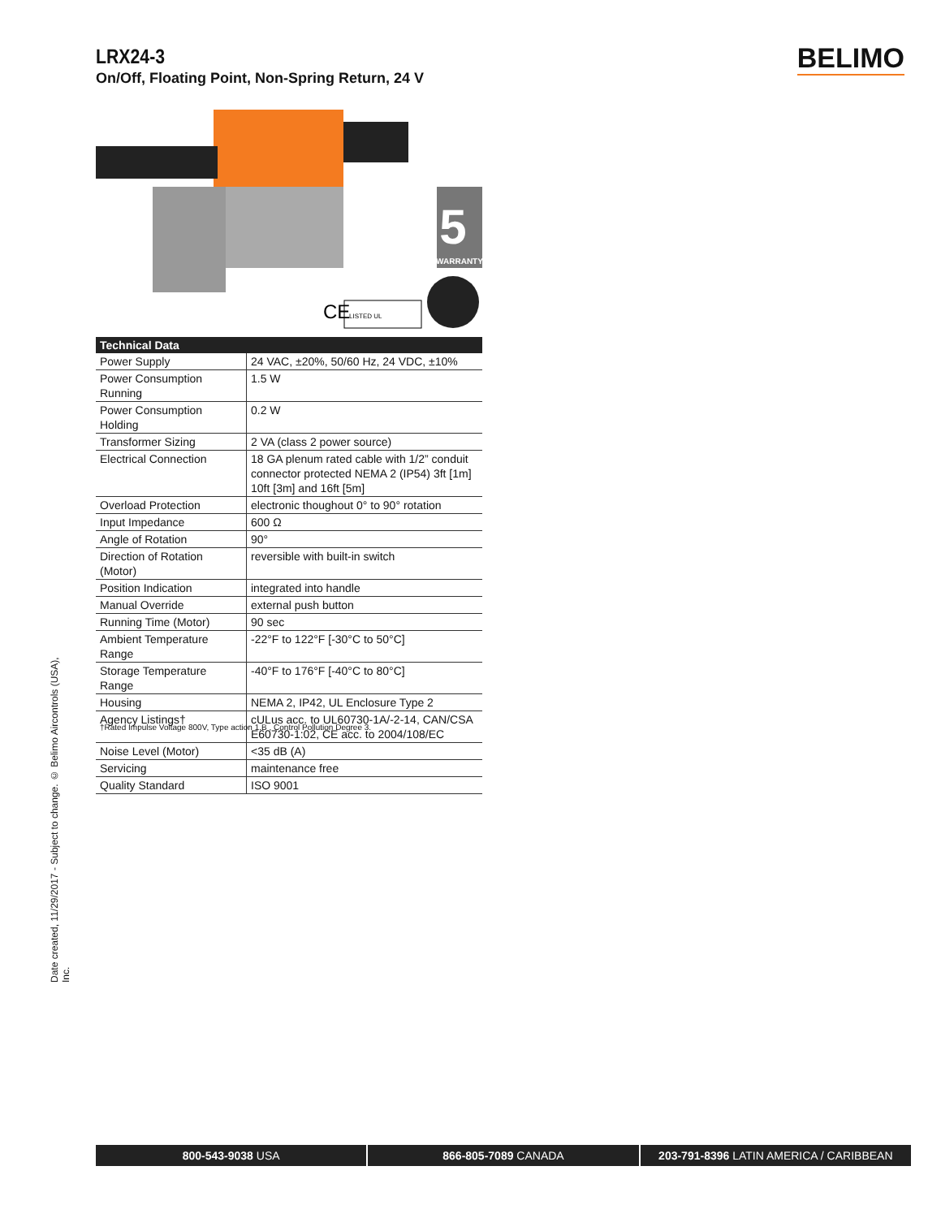LRX24-3
On/Off, Floating Point, Non-Spring Return, 24 V
BELIMO
WARRANTY
5
CE
LISTED UL
| Technical Data | |
| --- | --- |
| Power Supply | 24 VAC, ±20%, 50/60 Hz, 24 VDC, ±10% |
| Power Consumption Running | 1.5 W |
| Power Consumption Holding | 0.2 W |
| Transformer Sizing | 2 VA (class 2 power source) |
| Electrical Connection | 18 GA plenum rated cable with 1/2” conduit connector protected NEMA 2 (IP54) 3ft [1m] 10ft [3m] and 16ft [5m] |
| Overload Protection | electronic thoughout 0° to 90° rotation |
| Input Impedance | 600 Ω |
| Angle of Rotation | 90° |
| Direction of Rotation (Motor) | reversible with built-in switch |
| Position Indication | integrated into handle |
| Manual Override | external push button |
| Running Time (Motor) | 90 sec |
| Ambient Temperature Range | -22°F to 122°F [-30°C to 50°C] |
| Storage Temperature Range | -40°F to 176°F [-40°C to 80°C] |
| Housing | NEMA 2, IP42, UL Enclosure Type 2 |
| Agency Listings† | cULus acc. to UL60730-1A/-2-14, CAN/CSA E60730-1:02, CE acc. to 2004/108/EC |
| Noise Level (Motor) | <35 dB (A) |
| Servicing | maintenance free |
| Quality Standard | ISO 9001 |
†Rated Impulse Voltage 800V, Type action 1.B , Control Pollution Degree 3.
Date created, 11/29/2017 - Subject to change. © Belimo Aircontrols (USA), Inc.
800-543-9038 USA 866-805-7089 CANADA 203-791-8396 LATIN AMERICA / CARIBBEAN